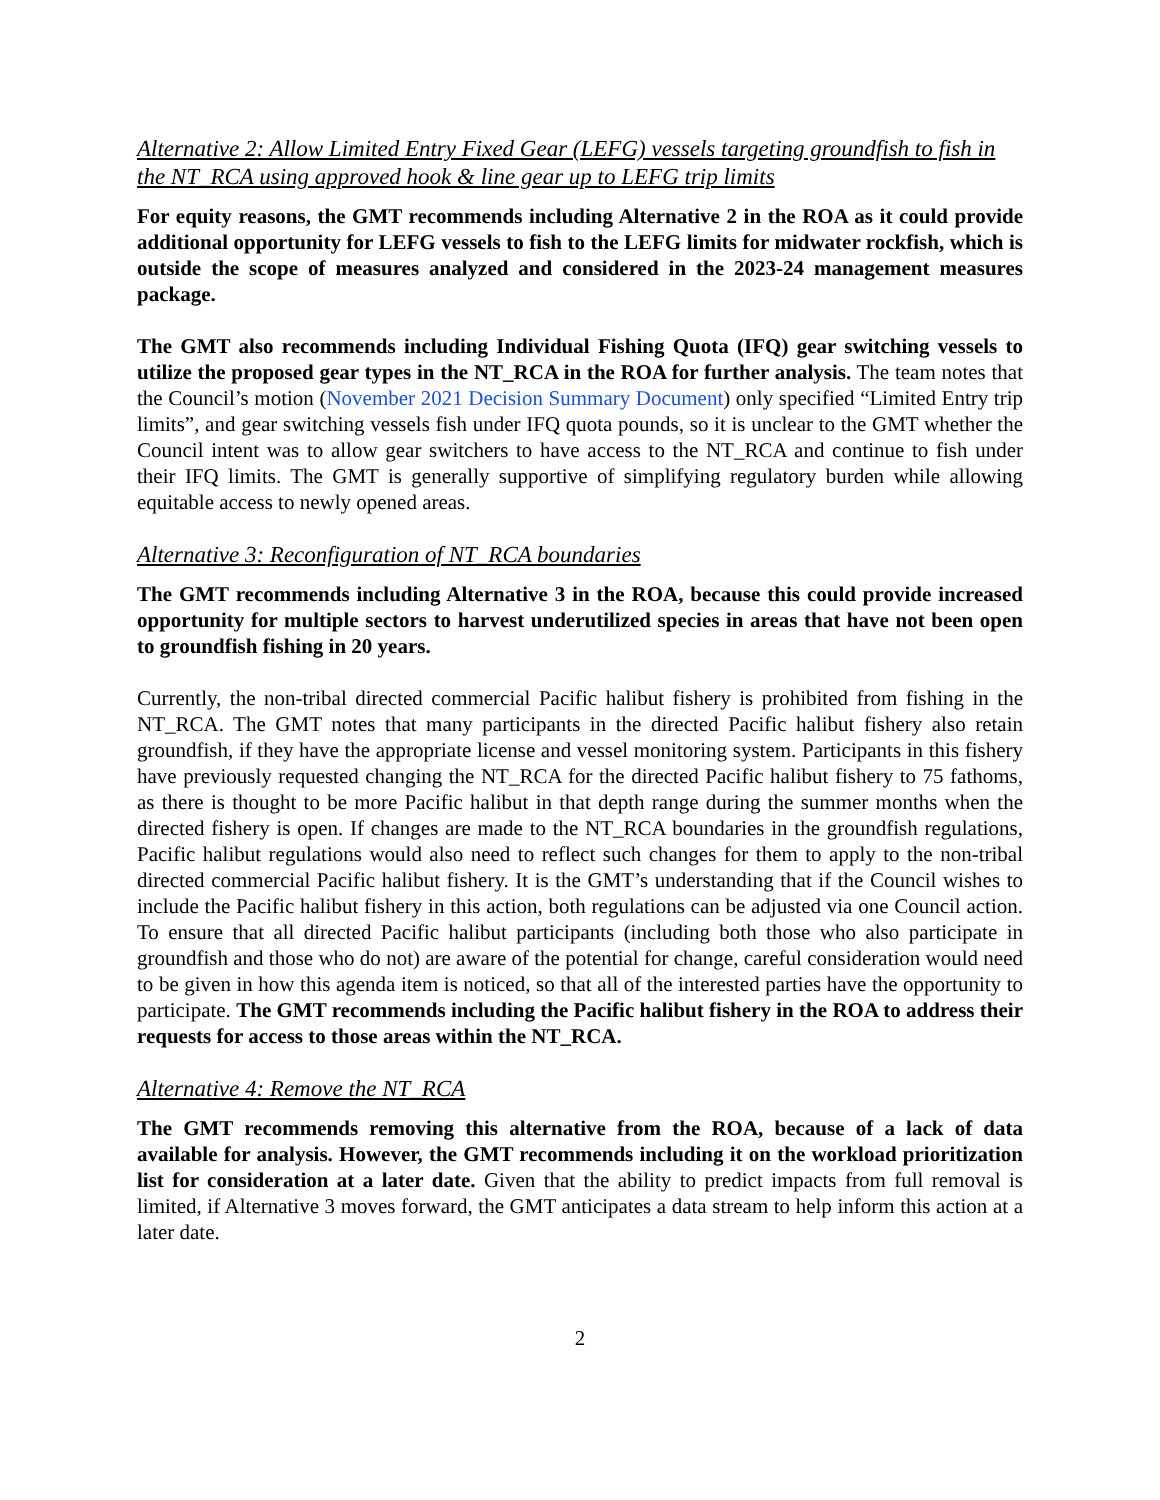Alternative 2: Allow Limited Entry Fixed Gear (LEFG) vessels targeting groundfish to fish in the NT_RCA using approved hook & line gear up to LEFG trip limits
For equity reasons, the GMT recommends including Alternative 2 in the ROA as it could provide additional opportunity for LEFG vessels to fish to the LEFG limits for midwater rockfish, which is outside the scope of measures analyzed and considered in the 2023-24 management measures package.
The GMT also recommends including Individual Fishing Quota (IFQ) gear switching vessels to utilize the proposed gear types in the NT_RCA in the ROA for further analysis. The team notes that the Council’s motion (November 2021 Decision Summary Document) only specified “Limited Entry trip limits”, and gear switching vessels fish under IFQ quota pounds, so it is unclear to the GMT whether the Council intent was to allow gear switchers to have access to the NT_RCA and continue to fish under their IFQ limits. The GMT is generally supportive of simplifying regulatory burden while allowing equitable access to newly opened areas.
Alternative 3: Reconfiguration of NT_RCA boundaries
The GMT recommends including Alternative 3 in the ROA, because this could provide increased opportunity for multiple sectors to harvest underutilized species in areas that have not been open to groundfish fishing in 20 years.
Currently, the non-tribal directed commercial Pacific halibut fishery is prohibited from fishing in the NT_RCA. The GMT notes that many participants in the directed Pacific halibut fishery also retain groundfish, if they have the appropriate license and vessel monitoring system. Participants in this fishery have previously requested changing the NT_RCA for the directed Pacific halibut fishery to 75 fathoms, as there is thought to be more Pacific halibut in that depth range during the summer months when the directed fishery is open. If changes are made to the NT_RCA boundaries in the groundfish regulations, Pacific halibut regulations would also need to reflect such changes for them to apply to the non-tribal directed commercial Pacific halibut fishery. It is the GMT’s understanding that if the Council wishes to include the Pacific halibut fishery in this action, both regulations can be adjusted via one Council action. To ensure that all directed Pacific halibut participants (including both those who also participate in groundfish and those who do not) are aware of the potential for change, careful consideration would need to be given in how this agenda item is noticed, so that all of the interested parties have the opportunity to participate. The GMT recommends including the Pacific halibut fishery in the ROA to address their requests for access to those areas within the NT_RCA.
Alternative 4: Remove the NT_RCA
The GMT recommends removing this alternative from the ROA, because of a lack of data available for analysis. However, the GMT recommends including it on the workload prioritization list for consideration at a later date. Given that the ability to predict impacts from full removal is limited, if Alternative 3 moves forward, the GMT anticipates a data stream to help inform this action at a later date.
2